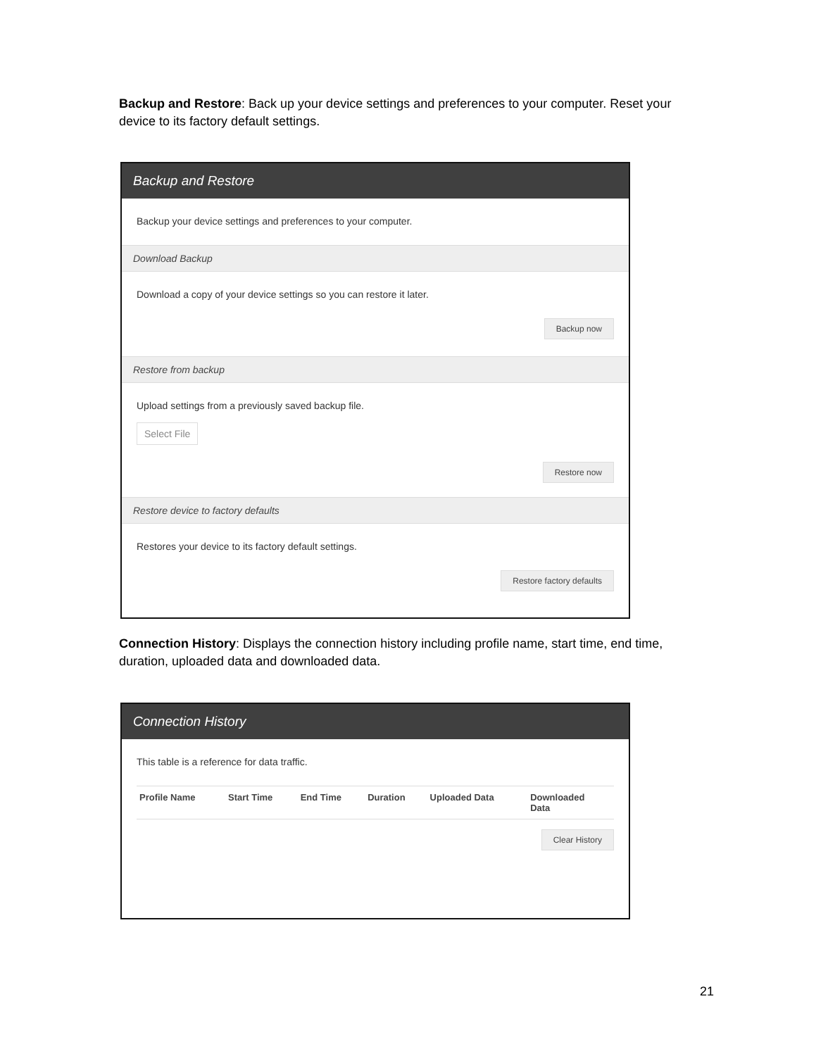Backup and Restore: Back up your device settings and preferences to your computer. Reset your device to its factory default settings.
Backup and Restore
Backup your device settings and preferences to your computer.
Download Backup
Download a copy of your device settings so you can restore it later.
Backup now
Restore from backup
Upload settings from a previously saved backup file.
Select File
Restore now
Restore device to factory defaults
Restores your device to its factory default settings.
Restore factory defaults
Connection History: Displays the connection history including profile name, start time, end time, duration, uploaded data and downloaded data.
Connection History
This table is a reference for data traffic.
| Profile Name | Start Time | End Time | Duration | Uploaded Data | Downloaded Data |
| --- | --- | --- | --- | --- | --- |
Clear History
21